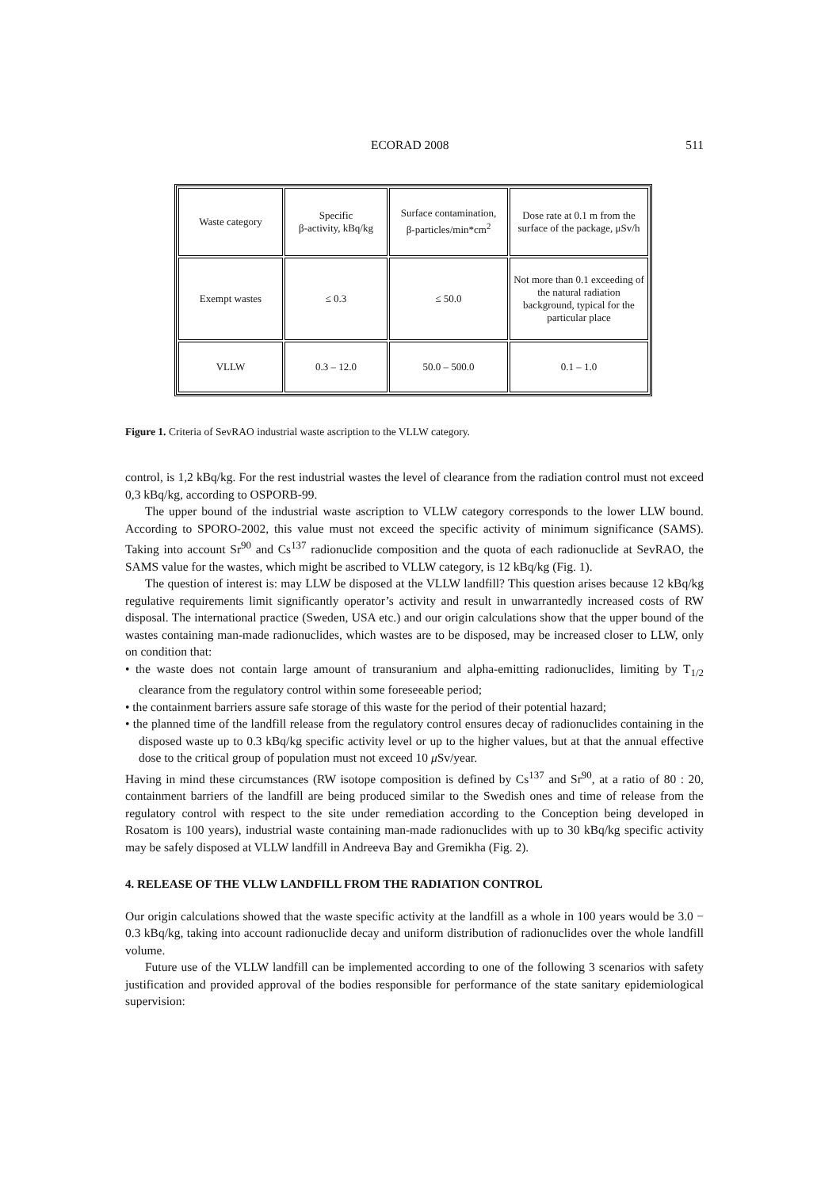ECORAD 2008 511
| Waste category | Specific β-activity, kBq/kg | Surface contamination, β-particles/min*cm<sup>2</sup> | Dose rate at 0.1 m from the surface of the package, μSv/h |
| Exempt wastes | ≤ 0.3 | ≤ 50.0 | Not more than 0.1 exceeding of the natural radiation background, typical for the particular place |
| VLLW | 0.3 – 12.0 | 50.0 – 500.0 | 0.1 – 1.0 |
Figure 1. Criteria of SevRAO industrial waste ascription to the VLLW category.
control, is 1,2 kBq/kg. For the rest industrial wastes the level of clearance from the radiation control must not exceed 0,3 kBq/kg, according to OSPORB-99.
The upper bound of the industrial waste ascription to VLLW category corresponds to the lower LLW bound. According to SPORO-2002, this value must not exceed the specific activity of minimum significance (SAMS). Taking into account Sr<sup>90</sup> and Cs<sup>137</sup> radionuclide composition and the quota of each radionuclide at SevRAO, the SAMS value for the wastes, which might be ascribed to VLLW category, is 12 kBq/kg (Fig. 1).
The question of interest is: may LLW be disposed at the VLLW landfill? This question arises because 12 kBq/kg regulative requirements limit significantly operator’s activity and result in unwarrantedly increased costs of RW disposal. The international practice (Sweden, USA etc.) and our origin calculations show that the upper bound of the wastes containing man-made radionuclides, which wastes are to be disposed, may be increased closer to LLW, only on condition that:
• the waste does not contain large amount of transuranium and alpha-emitting radionuclides, limiting by T<sub>1/2</sub> clearance from the regulatory control within some foreseeable period;
• the containment barriers assure safe storage of this waste for the period of their potential hazard;
• the planned time of the landfill release from the regulatory control ensures decay of radionuclides containing in the disposed waste up to 0.3 kBq/kg specific activity level or up to the higher values, but at that the annual effective dose to the critical group of population must not exceed 10 μ Sv/year.
Having in mind these circumstances (RW isotope composition is defined by Cs<sup>137</sup> and Sr<sup>90</sup>, at a ratio of 80 : 20, containment barriers of the landfill are being produced similar to the Swedish ones and time of release from the regulatory control with respect to the site under remediation according to the Conception being developed in Rosatom is 100 years), industrial waste containing man-made radionuclides with up to 30 kBq/kg specific activity may be safely disposed at VLLW landfill in Andreeva Bay and Gremikha (Fig. 2).
4. RELEASE OF THE VLLW LANDFILL FROM THE RADIATION CONTROL
Our origin calculations showed that the waste specific activity at the landfill as a whole in 100 years would be 3.0 − 0.3 kBq/kg, taking into account radionuclide decay and uniform distribution of radionuclides over the whole landfill volume.
Future use of the VLLW landfill can be implemented according to one of the following 3 scenarios with safety justification and provided approval of the bodies responsible for performance of the state sanitary epidemiological supervision: